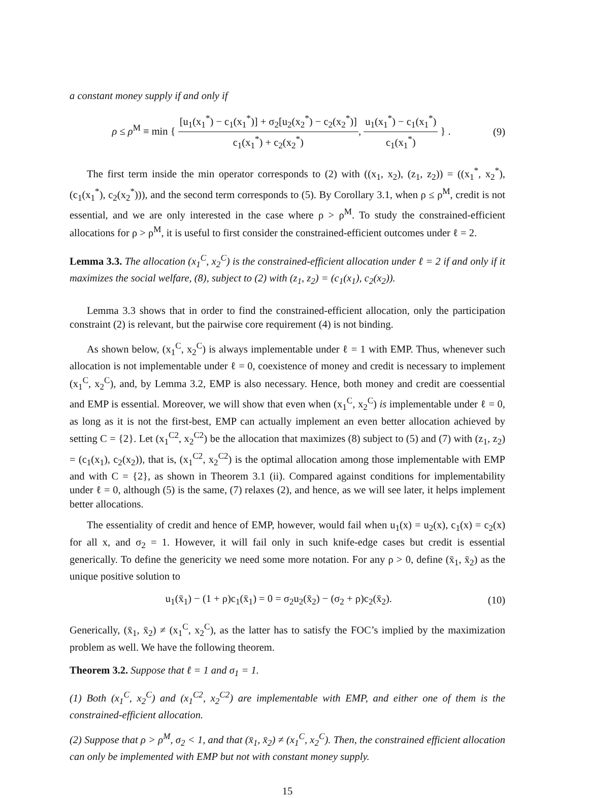a constant money supply if and only if
ρ ≤ ρ<sup>M</sup> ≡ min { [u<sub>1</sub>(x<sub>1</sub><sup>*</sup>) − c<sub>1</sub>(x<sub>1</sub><sup>*</sup>)] + σ<sub>2</sub>[u<sub>2</sub>(x<sub>2</sub><sup>*</sup>) − c<sub>2</sub>(x<sub>2</sub><sup>*</sup>)] c<sub>1</sub>(x<sub>1</sub><sup>*</sup>) + c<sub>2</sub>(x<sub>2</sub><sup>*</sup>), u<sub>1</sub>(x<sub>1</sub><sup>*</sup>) − c<sub>1</sub>(x<sub>1</sub><sup>*</sup>) c<sub>1</sub>(x<sub>1</sub><sup>*</sup>) } .
(9)
The first term inside the min operator corresponds to (2) with ((x<sub>1</sub>, x<sub>2</sub>), (z<sub>1</sub>, z<sub>2</sub>)) = ((x<sub>1</sub><sup>*</sup>, x<sub>2</sub><sup>*</sup>), (c<sub>1</sub>(x<sub>1</sub><sup>*</sup>), c<sub>2</sub>(x<sub>2</sub><sup>*</sup>))), and the second term corresponds to (5). By Corollary 3.1, when ρ ≤ ρ<sup>M</sup>, credit is not essential, and we are only interested in the case where ρ > ρ<sup>M</sup>. To study the constrained-efficient allocations for ρ > ρ<sup>M</sup>, it is useful to first consider the constrained-efficient outcomes under ℓ = 2.
Lemma 3.3. The allocation (x<sub>1</sub><sup>C</sup>, x<sub>2</sub><sup>C</sup>) is the constrained-efficient allocation under ℓ = 2 if and only if it maximizes the social welfare, (8), subject to (2) with (z<sub>1</sub>, z<sub>2</sub>) = (c<sub>1</sub>(x<sub>1</sub>), c<sub>2</sub>(x<sub>2</sub>)).
Lemma 3.3 shows that in order to find the constrained-efficient allocation, only the participation constraint (2) is relevant, but the pairwise core requirement (4) is not binding.
As shown below, (x<sub>1</sub><sup>C</sup>, x<sub>2</sub><sup>C</sup>) is always implementable under ℓ = 1 with EMP. Thus, whenever such allocation is not implementable under ℓ = 0, coexistence of money and credit is necessary to implement (x<sub>1</sub><sup>C</sup>, x<sub>2</sub><sup>C</sup>), and, by Lemma 3.2, EMP is also necessary. Hence, both money and credit are coessential and EMP is essential. Moreover, we will show that even when (x<sub>1</sub><sup>C</sup>, x<sub>2</sub><sup>C</sup>) is implementable under ℓ = 0, as long as it is not the first-best, EMP can actually implement an even better allocation achieved by setting C = {2}. Let (x<sub>1</sub><sup>C2</sup>, x<sub>2</sub><sup>C2</sup>) be the allocation that maximizes (8) subject to (5) and (7) with (z<sub>1</sub>, z<sub>2</sub>) = (c<sub>1</sub>(x<sub>1</sub>), c<sub>2</sub>(x<sub>2</sub>)), that is, (x<sub>1</sub><sup>C2</sup>, x<sub>2</sub><sup>C2</sup>) is the optimal allocation among those implementable with EMP and with C = {2}, as shown in Theorem 3.1 (ii). Compared against conditions for implementability under ℓ = 0, although (5) is the same, (7) relaxes (2), and hence, as we will see later, it helps implement better allocations.
The essentiality of credit and hence of EMP, however, would fail when u<sub>1</sub>(x) = u<sub>2</sub>(x), c<sub>1</sub>(x) = c<sub>2</sub>(x) for all x, and σ<sub>2</sub> = 1. However, it will fail only in such knife-edge cases but credit is essential generically. To define the genericity we need some more notation. For any ρ > 0, define (x̄<sub>1</sub>, x̄<sub>2</sub>) as the unique positive solution to
u<sub>1</sub>(x̄<sub>1</sub>) − (1 + ρ)c<sub>1</sub>(x̄<sub>1</sub>) = 0 = σ<sub>2</sub>u<sub>2</sub>(x̄<sub>2</sub>) − (σ<sub>2</sub> + ρ)c<sub>2</sub>(x̄<sub>2</sub>).
(10)
Generically, (x̄<sub>1</sub>, x̄<sub>2</sub>) ≠ (x<sub>1</sub><sup>C</sup>, x<sub>2</sub><sup>C</sup>), as the latter has to satisfy the FOC’s implied by the maximization problem as well. We have the following theorem.
Theorem 3.2. Suppose that ℓ = 1 and σ<sub>1</sub> = 1.
(1) Both (x<sub>1</sub><sup>C</sup>, x<sub>2</sub><sup>C</sup>) and (x<sub>1</sub><sup>C2</sup>, x<sub>2</sub><sup>C2</sup>) are implementable with EMP, and either one of them is the constrained-efficient allocation.
(2) Suppose that ρ > ρ<sup>M</sup>, σ<sub>2</sub> < 1, and that (x̄<sub>1</sub>, x̄<sub>2</sub>) ≠ (x<sub>1</sub><sup>C</sup>, x<sub>2</sub><sup>C</sup>). Then, the constrained efficient allocation can only be implemented with EMP but not with constant money supply.
15